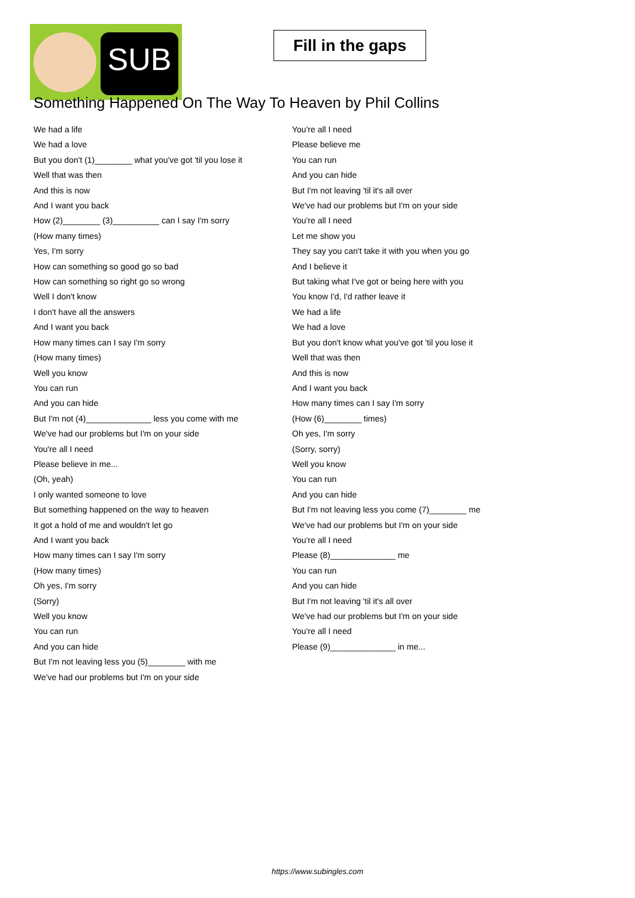SUB
Fill in the gaps
Something Happened On The Way To Heaven by Phil Collins
We had a life
We had a love
But you don't (1)________ what you've got 'til you lose it
Well that was then
And this is now
And I want you back
How (2)________ (3)__________ can I say I'm sorry
(How many times)
Yes, I'm sorry
How can something so good go so bad
How can something so right go so wrong
Well I don't know
I don't have all the answers
And I want you back
How many times can I say I'm sorry
(How many times)
Well you know
You can run
And you can hide
But I'm not (4)______________ less you come with me
We've had our problems but I'm on your side
You're all I need
Please believe in me...
(Oh, yeah)
I only wanted someone to love
But something happened on the way to heaven
It got a hold of me and wouldn't let go
And I want you back
How many times can I say I'm sorry
(How many times)
Oh yes, I'm sorry
(Sorry)
Well you know
You can run
And you can hide
But I'm not leaving less you (5)________ with me
We've had our problems but I'm on your side
You're all I need
Please believe me
You can run
And you can hide
But I'm not leaving 'til it's all over
We've had our problems but I'm on your side
You're all I need
Let me show you
They say you can't take it with you when you go
And I believe it
But taking what I've got or being here with you
You know I'd, I'd rather leave it
We had a life
We had a love
But you don't know what you've got 'til you lose it
Well that was then
And this is now
And I want you back
How many times can I say I'm sorry
(How (6)________ times)
Oh yes, I'm sorry
(Sorry, sorry)
Well you know
You can run
And you can hide
But I'm not leaving less you come (7)________ me
We've had our problems but I'm on your side
You're all I need
Please (8)______________ me
You can run
And you can hide
But I'm not leaving 'til it's all over
We've had our problems but I'm on your side
You're all I need
Please (9)______________ in me...
https://www.subingles.com